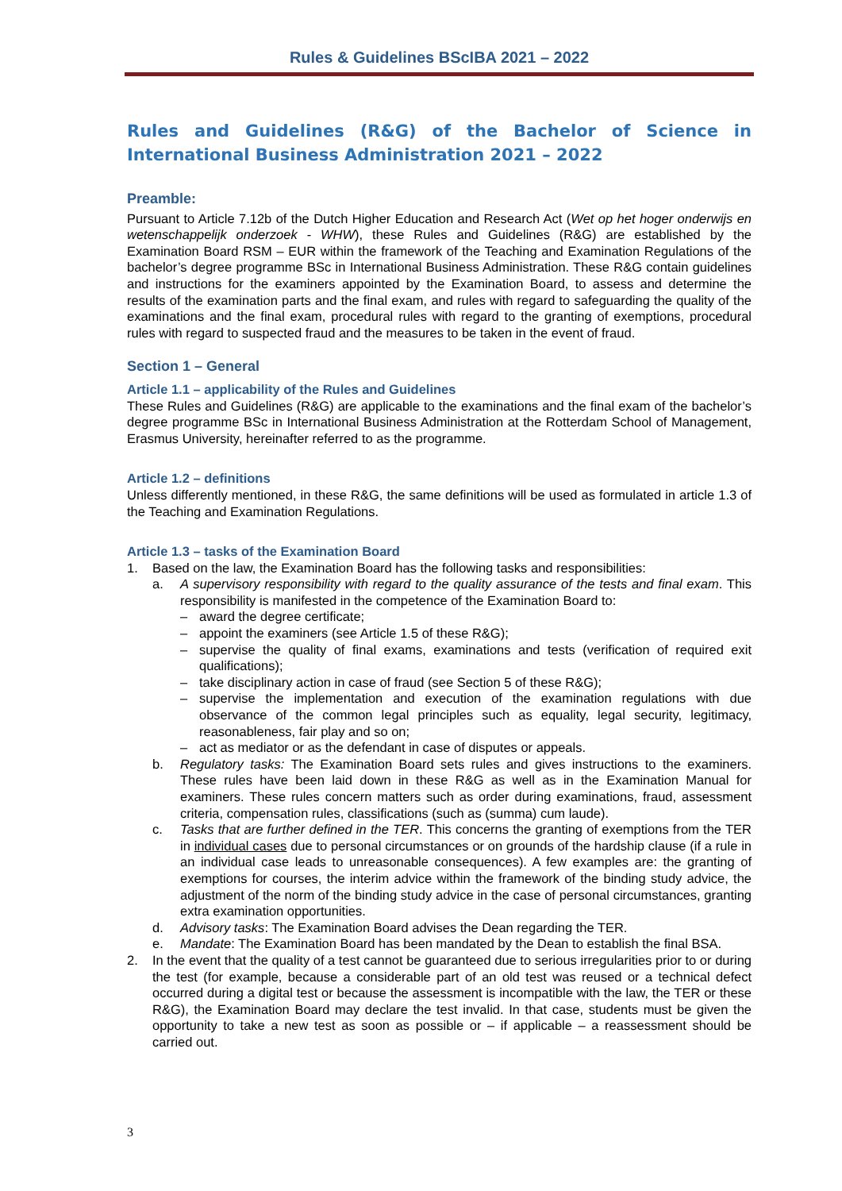Rules & Guidelines BScIBA 2021 – 2022
Rules and Guidelines (R&G) of the Bachelor of Science in International Business Administration 2021 – 2022
Preamble:
Pursuant to Article 7.12b of the Dutch Higher Education and Research Act (Wet op het hoger onderwijs en wetenschappelijk onderzoek - WHW), these Rules and Guidelines (R&G) are established by the Examination Board RSM – EUR within the framework of the Teaching and Examination Regulations of the bachelor’s degree programme BSc in International Business Administration. These R&G contain guidelines and instructions for the examiners appointed by the Examination Board, to assess and determine the results of the examination parts and the final exam, and rules with regard to safeguarding the quality of the examinations and the final exam, procedural rules with regard to the granting of exemptions, procedural rules with regard to suspected fraud and the measures to be taken in the event of fraud.
Section 1 – General
Article 1.1 – applicability of the Rules and Guidelines
These Rules and Guidelines (R&G) are applicable to the examinations and the final exam of the bachelor’s degree programme BSc in International Business Administration at the Rotterdam School of Management, Erasmus University, hereinafter referred to as the programme.
Article 1.2 – definitions
Unless differently mentioned, in these R&G, the same definitions will be used as formulated in article 1.3 of the Teaching and Examination Regulations.
Article 1.3 – tasks of the Examination Board
1. Based on the law, the Examination Board has the following tasks and responsibilities:
a. A supervisory responsibility with regard to the quality assurance of the tests and final exam. This responsibility is manifested in the competence of the Examination Board to:
– award the degree certificate;
– appoint the examiners (see Article 1.5 of these R&G);
– supervise the quality of final exams, examinations and tests (verification of required exit qualifications);
– take disciplinary action in case of fraud (see Section 5 of these R&G);
– supervise the implementation and execution of the examination regulations with due observance of the common legal principles such as equality, legal security, legitimacy, reasonableness, fair play and so on;
– act as mediator or as the defendant in case of disputes or appeals.
b. Regulatory tasks: The Examination Board sets rules and gives instructions to the examiners. These rules have been laid down in these R&G as well as in the Examination Manual for examiners. These rules concern matters such as order during examinations, fraud, assessment criteria, compensation rules, classifications (such as (summa) cum laude).
c. Tasks that are further defined in the TER. This concerns the granting of exemptions from the TER in individual cases due to personal circumstances or on grounds of the hardship clause (if a rule in an individual case leads to unreasonable consequences). A few examples are: the granting of exemptions for courses, the interim advice within the framework of the binding study advice, the adjustment of the norm of the binding study advice in the case of personal circumstances, granting extra examination opportunities.
d. Advisory tasks: The Examination Board advises the Dean regarding the TER.
e. Mandate: The Examination Board has been mandated by the Dean to establish the final BSA.
2. In the event that the quality of a test cannot be guaranteed due to serious irregularities prior to or during the test (for example, because a considerable part of an old test was reused or a technical defect occurred during a digital test or because the assessment is incompatible with the law, the TER or these R&G), the Examination Board may declare the test invalid. In that case, students must be given the opportunity to take a new test as soon as possible or – if applicable – a reassessment should be carried out.
3